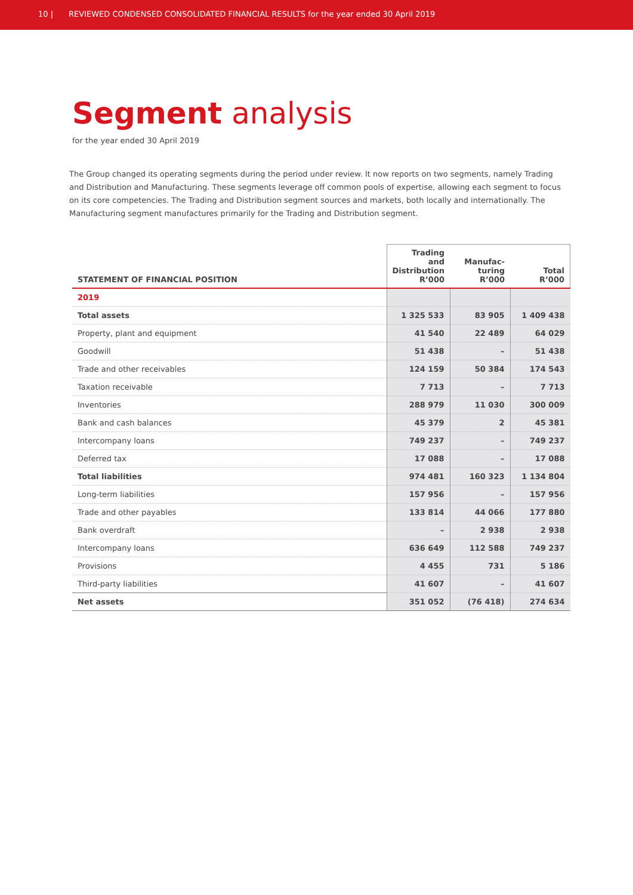10 | REVIEWED CONDENSED CONSOLIDATED FINANCIAL RESULTS for the year ended 30 April 2019
Segment analysis
for the year ended 30 April 2019
The Group changed its operating segments during the period under review. It now reports on two segments, namely Trading and Distribution and Manufacturing. These segments leverage off common pools of expertise, allowing each segment to focus on its core competencies. The Trading and Distribution segment sources and markets, both locally and internationally. The Manufacturing segment manufactures primarily for the Trading and Distribution segment.
| STATEMENT OF FINANCIAL POSITION | Trading and Distribution R’000 | Manufac- turing R’000 | Total R’000 |
| --- | --- | --- | --- |
| 2019 | | | |
| Total assets | 1 325 533 | 83 905 | 1 409 438 |
| Property, plant and equipment | 41 540 | 22 489 | 64 029 |
| Goodwill | 51 438 | – | 51 438 |
| Trade and other receivables | 124 159 | 50 384 | 174 543 |
| Taxation receivable | 7 713 | – | 7 713 |
| Inventories | 288 979 | 11 030 | 300 009 |
| Bank and cash balances | 45 379 | 2 | 45 381 |
| Intercompany loans | 749 237 | – | 749 237 |
| Deferred tax | 17 088 | – | 17 088 |
| Total liabilities | 974 481 | 160 323 | 1 134 804 |
| Long-term liabilities | 157 956 | – | 157 956 |
| Trade and other payables | 133 814 | 44 066 | 177 880 |
| Bank overdraft | – | 2 938 | 2 938 |
| Intercompany loans | 636 649 | 112 588 | 749 237 |
| Provisions | 4 455 | 731 | 5 186 |
| Third-party liabilities | 41 607 | – | 41 607 |
| Net assets | 351 052 | (76 418) | 274 634 |